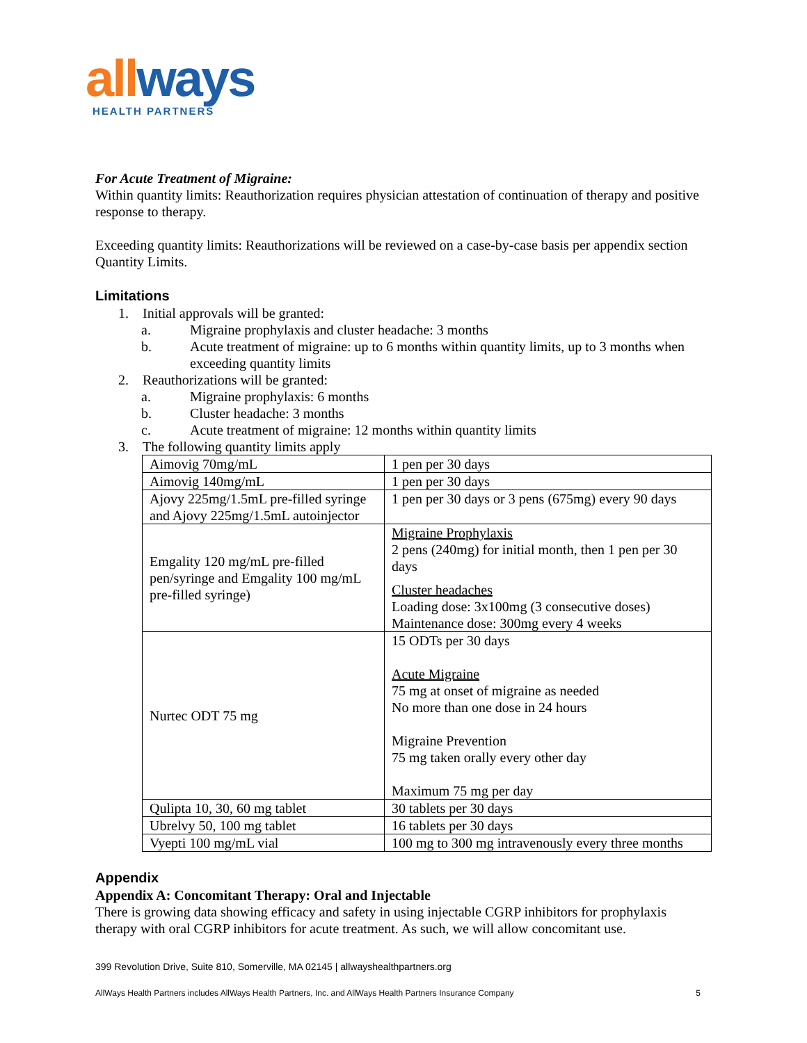all ways
HEALTH PARTNERS
For Acute Treatment of Migraine:
Within quantity limits: Reauthorization requires physician attestation of continuation of therapy and positive response to therapy.
Exceeding quantity limits: Reauthorizations will be reviewed on a case-by-case basis per appendix section Quantity Limits.
Limitations
1. Initial approvals will be granted:
a. Migraine prophylaxis and cluster headache: 3 months
b. Acute treatment of migraine: up to 6 months within quantity limits, up to 3 months when exceeding quantity limits
2. Reauthorizations will be granted:
a. Migraine prophylaxis: 6 months
b. Cluster headache: 3 months
c. Acute treatment of migraine: 12 months within quantity limits
3. The following quantity limits apply
| Aimovig 70mg/mL | 1 pen per 30 days |
| Aimovig 140mg/mL | 1 pen per 30 days |
| Ajovy 225mg/1.5mL pre-filled syringe and Ajovy 225mg/1.5mL autoinjector | 1 pen per 30 days or 3 pens (675mg) every 90 days |
| Emgality 120 mg/mL pre-filled pen/syringe and Emgality 100 mg/mL pre-filled syringe) | Migraine Prophylaxis 2 pens (240mg) for initial month, then 1 pen per 30 days Cluster headaches Loading dose: 3x100mg (3 consecutive doses) Maintenance dose: 300mg every 4 weeks |
| Nurtec ODT 75 mg | 15 ODTs per 30 days Acute Migraine 75 mg at onset of migraine as needed No more than one dose in 24 hours Migraine Prevention 75 mg taken orally every other day Maximum 75 mg per day |
| Qulipta 10, 30, 60 mg tablet | 30 tablets per 30 days |
| Ubrelvy 50, 100 mg tablet | 16 tablets per 30 days |
| Vyepti 100 mg/mL vial | 100 mg to 300 mg intravenously every three months |
Appendix
Appendix A: Concomitant Therapy: Oral and Injectable
There is growing data showing efficacy and safety in using injectable CGRP inhibitors for prophylaxis therapy with oral CGRP inhibitors for acute treatment. As such, we will allow concomitant use.
399 Revolution Drive, Suite 810, Somerville, MA 02145 | allwayshealthpartners.org
AllWays Health Partners includes AllWays Health Partners, Inc. and AllWays Health Partners Insurance Company 5